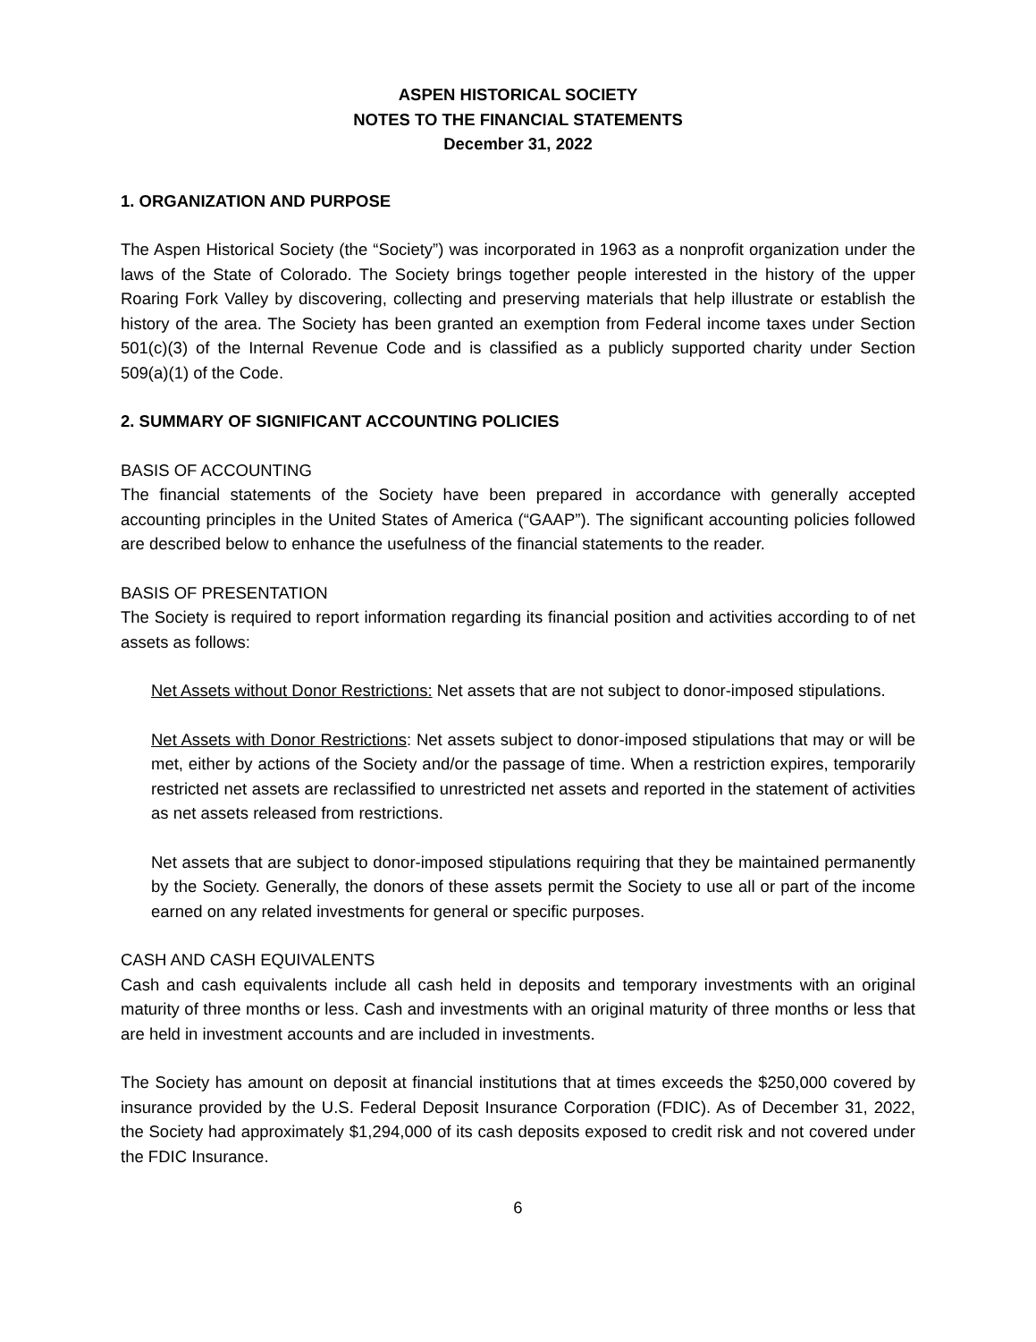ASPEN HISTORICAL SOCIETY
NOTES TO THE FINANCIAL STATEMENTS
December 31, 2022
1. ORGANIZATION AND PURPOSE
The Aspen Historical Society (the “Society”) was incorporated in 1963 as a nonprofit organization under the laws of the State of Colorado. The Society brings together people interested in the history of the upper Roaring Fork Valley by discovering, collecting and preserving materials that help illustrate or establish the history of the area. The Society has been granted an exemption from Federal income taxes under Section 501(c)(3) of the Internal Revenue Code and is classified as a publicly supported charity under Section 509(a)(1) of the Code.
2. SUMMARY OF SIGNIFICANT ACCOUNTING POLICIES
BASIS OF ACCOUNTING
The financial statements of the Society have been prepared in accordance with generally accepted accounting principles in the United States of America (“GAAP”). The significant accounting policies followed are described below to enhance the usefulness of the financial statements to the reader.
BASIS OF PRESENTATION
The Society is required to report information regarding its financial position and activities according to of net assets as follows:
Net Assets without Donor Restrictions: Net assets that are not subject to donor-imposed stipulations.
Net Assets with Donor Restrictions: Net assets subject to donor-imposed stipulations that may or will be met, either by actions of the Society and/or the passage of time. When a restriction expires, temporarily restricted net assets are reclassified to unrestricted net assets and reported in the statement of activities as net assets released from restrictions.
Net assets that are subject to donor-imposed stipulations requiring that they be maintained permanently by the Society. Generally, the donors of these assets permit the Society to use all or part of the income earned on any related investments for general or specific purposes.
CASH AND CASH EQUIVALENTS
Cash and cash equivalents include all cash held in deposits and temporary investments with an original maturity of three months or less. Cash and investments with an original maturity of three months or less that are held in investment accounts and are included in investments.
The Society has amount on deposit at financial institutions that at times exceeds the $250,000 covered by insurance provided by the U.S. Federal Deposit Insurance Corporation (FDIC). As of December 31, 2022, the Society had approximately $1,294,000 of its cash deposits exposed to credit risk and not covered under the FDIC Insurance.
6